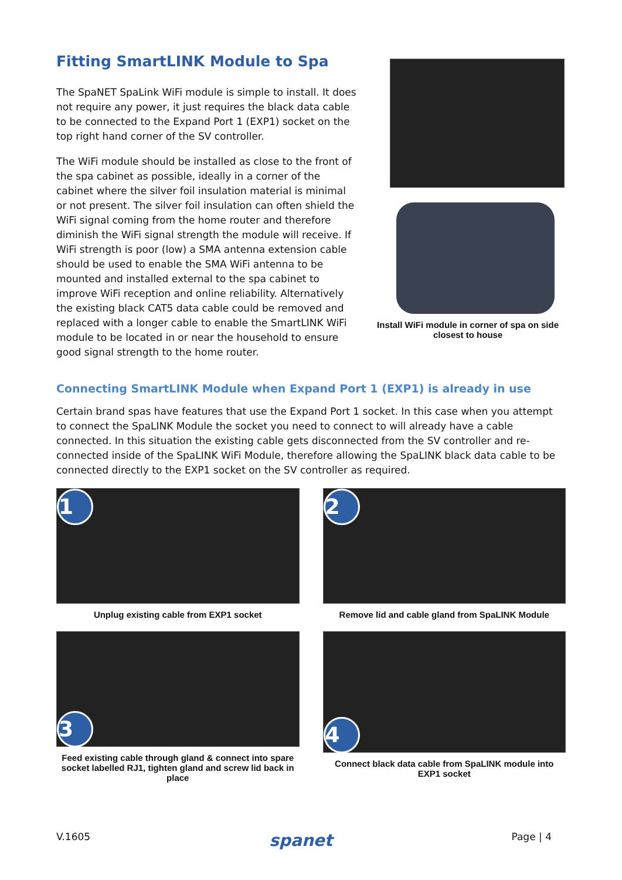Fitting SmartLINK Module to Spa
The SpaNET SpaLink WiFi module is simple to install. It does not require any power, it just requires the black data cable to be connected to the Expand Port 1 (EXP1) socket on the top right hand corner of the SV controller.
The WiFi module should be installed as close to the front of the spa cabinet as possible, ideally in a corner of the cabinet where the silver foil insulation material is minimal or not present. The silver foil insulation can often shield the WiFi signal coming from the home router and therefore diminish the WiFi signal strength the module will receive. If WiFi strength is poor (low) a SMA antenna extension cable should be used to enable the SMA WiFi antenna to be mounted and installed external to the spa cabinet to improve WiFi reception and online reliability. Alternatively the existing black CAT5 data cable could be removed and replaced with a longer cable to enable the SmartLINK WiFi module to be located in or near the household to ensure good signal strength to the home router.
Install WiFi module in corner of spa on side closest to house
Connecting SmartLINK Module when Expand Port 1 (EXP1) is already in use
Certain brand spas have features that use the Expand Port 1 socket. In this case when you attempt to connect the SpaLINK Module the socket you need to connect to will already have a cable connected. In this situation the existing cable gets disconnected from the SV controller and re-connected inside of the SpaLINK WiFi Module, therefore allowing the SpaLINK black data cable to be connected directly to the EXP1 socket on the SV controller as required.
1
Unplug existing cable from EXP1 socket
2
Remove lid and cable gland from SpaLINK Module
3
Feed existing cable through gland & connect into spare socket labelled RJ1, tighten gland and screw lid back in place
4
Connect black data cable from SpaLINK module into EXP1 socket
V.1605 spanet Page | 4